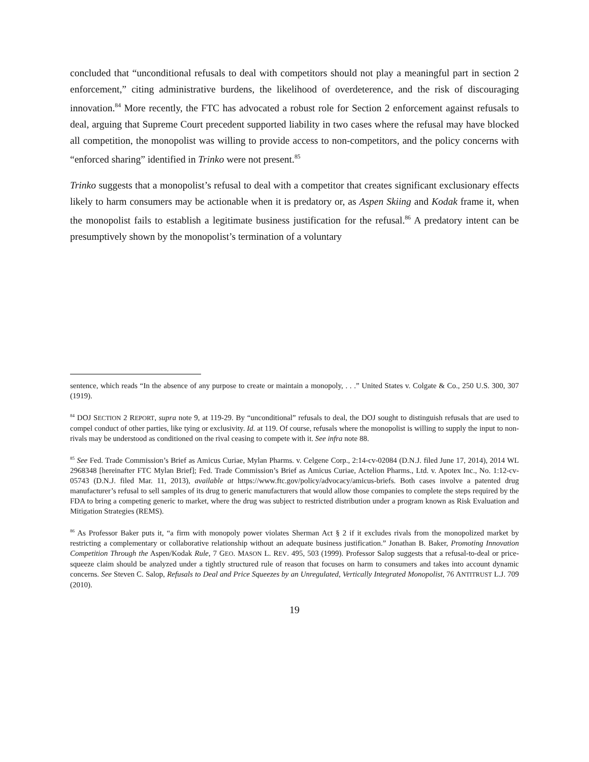concluded that “unconditional refusals to deal with competitors should not play a meaningful part in section 2 enforcement,” citing administrative burdens, the likelihood of overdeterence, and the risk of discouraging innovation.<sup>84</sup> More recently, the FTC has advocated a robust role for Section 2 enforcement against refusals to deal, arguing that Supreme Court precedent supported liability in two cases where the refusal may have blocked all competition, the monopolist was willing to provide access to non-competitors, and the policy concerns with “enforced sharing” identified in Trinko were not present.<sup>85</sup>
Trinko suggests that a monopolist’s refusal to deal with a competitor that creates significant exclusionary effects likely to harm consumers may be actionable when it is predatory or, as Aspen Skiing and Kodak frame it, when the monopolist fails to establish a legitimate business justification for the refusal.<sup>86</sup> A predatory intent can be presumptively shown by the monopolist’s termination of a voluntary
sentence, which reads “In the absence of any purpose to create or maintain a monopoly, . . .” United States v. Colgate & Co., 250 U.S. 300, 307 (1919).
<sup>84</sup> DOJ SECTION 2 REPORT, supra note 9, at 119-29. By “unconditional” refusals to deal, the DOJ sought to distinguish refusals that are used to compel conduct of other parties, like tying or exclusivity. Id. at 119. Of course, refusals where the monopolist is willing to supply the input to non-rivals may be understood as conditioned on the rival ceasing to compete with it. See infra note 88.
<sup>85</sup> See Fed. Trade Commission’s Brief as Amicus Curiae, Mylan Pharms. v. Celgene Corp., 2:14-cv-02084 (D.N.J. filed June 17, 2014), 2014 WL 2968348 [hereinafter FTC Mylan Brief]; Fed. Trade Commission’s Brief as Amicus Curiae, Actelion Pharms., Ltd. v. Apotex Inc., No. 1:12-cv-05743 (D.N.J. filed Mar. 11, 2013), available at https://www.ftc.gov/policy/advocacy/amicus-briefs. Both cases involve a patented drug manufacturer’s refusal to sell samples of its drug to generic manufacturers that would allow those companies to complete the steps required by the FDA to bring a competing generic to market, where the drug was subject to restricted distribution under a program known as Risk Evaluation and Mitigation Strategies (REMS).
<sup>86</sup> As Professor Baker puts it, “a firm with monopoly power violates Sherman Act § 2 if it excludes rivals from the monopolized market by restricting a complementary or collaborative relationship without an adequate business justification.” Jonathan B. Baker, Promoting Innovation Competition Through the Aspen/Kodak Rule, 7 GEO. MASON L. REV. 495, 503 (1999). Professor Salop suggests that a refusal-to-deal or price-squeeze claim should be analyzed under a tightly structured rule of reason that focuses on harm to consumers and takes into account dynamic concerns. See Steven C. Salop, Refusals to Deal and Price Squeezes by an Unregulated, Vertically Integrated Monopolist, 76 ANTITRUST L.J. 709 (2010).
19